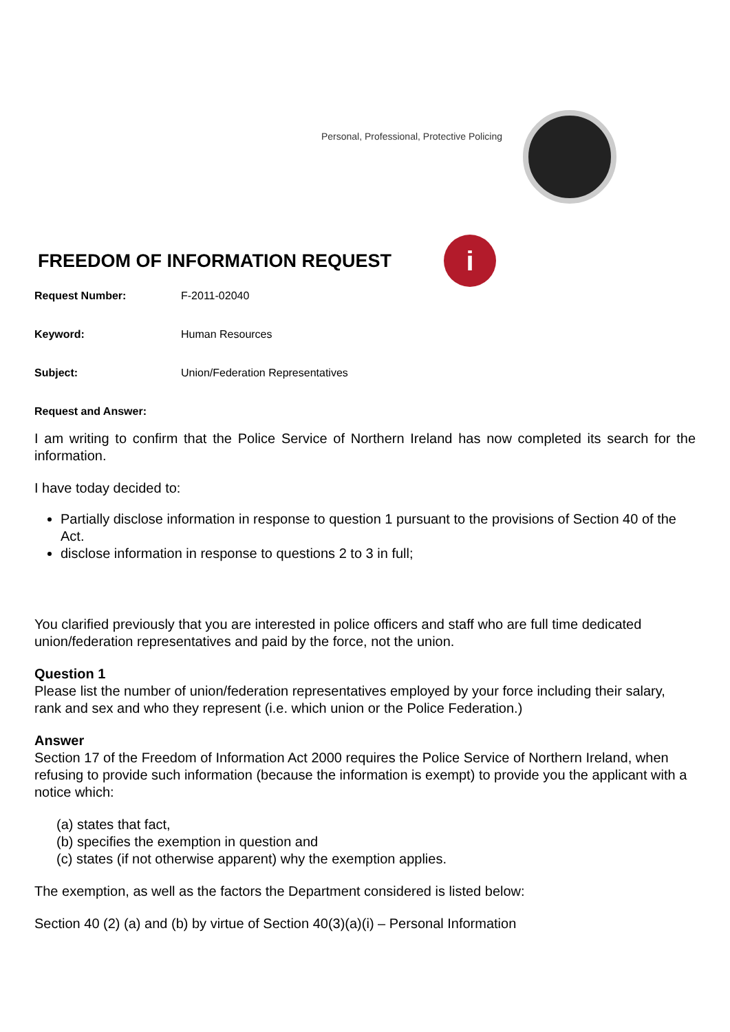Personal, Professional, Protective Policing
FREEDOM OF INFORMATION REQUEST
i
Request Number: F-2011-02040
Keyword: Human Resources
Subject: Union/Federation Representatives
Request and Answer:
I am writing to confirm that the Police Service of Northern Ireland has now completed its search for the information.
I have today decided to:
Partially disclose information in response to question 1 pursuant to the provisions of Section 40 of the Act.
disclose information in response to questions 2 to 3 in full;
You clarified previously that you are interested in police officers and staff who are full time dedicated union/federation representatives and paid by the force, not the union.
Question 1
Please list the number of union/federation representatives employed by your force including their salary, rank and sex and who they represent (i.e. which union or the Police Federation.)
Answer
Section 17 of the Freedom of Information Act 2000 requires the Police Service of Northern Ireland, when refusing to provide such information (because the information is exempt) to provide you the applicant with a notice which:
(a) states that fact,
(b) specifies the exemption in question and
(c) states (if not otherwise apparent) why the exemption applies.
The exemption, as well as the factors the Department considered is listed below:
Section 40 (2) (a) and (b) by virtue of Section 40(3)(a)(i) – Personal Information